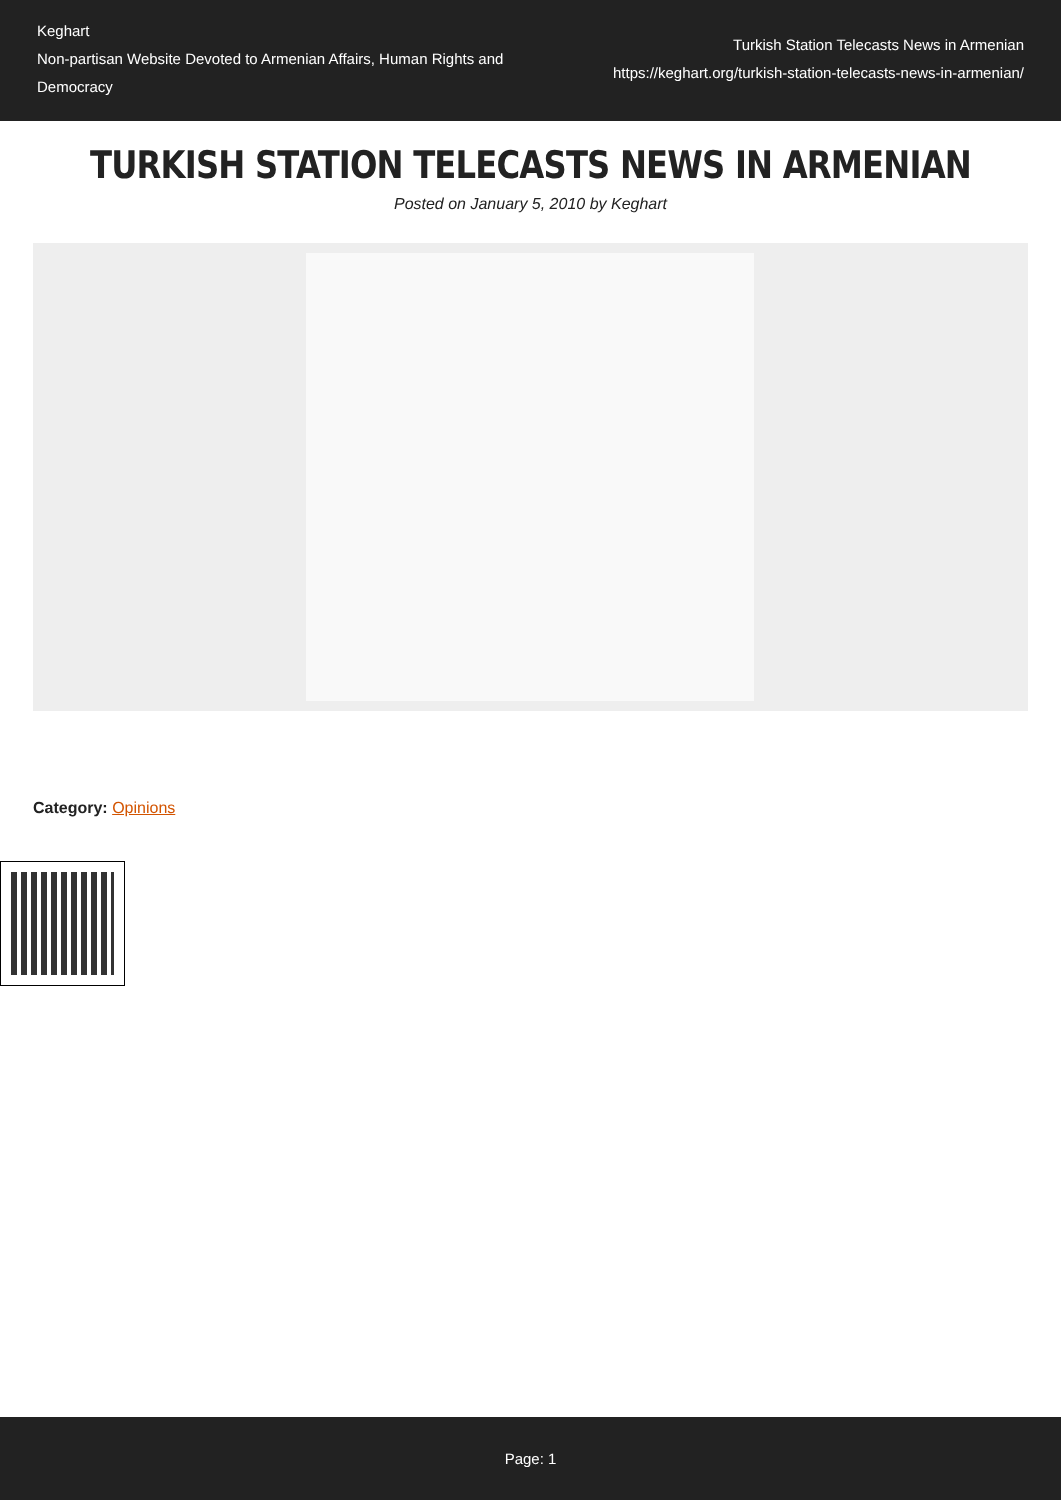Keghart
Non-partisan Website Devoted to Armenian Affairs, Human Rights and Democracy
Turkish Station Telecasts News in Armenian
https://keghart.org/turkish-station-telecasts-news-in-armenian/
TURKISH STATION TELECASTS NEWS IN ARMENIAN
Posted on January 5, 2010 by Keghart
Category: Opinions
Page: 1